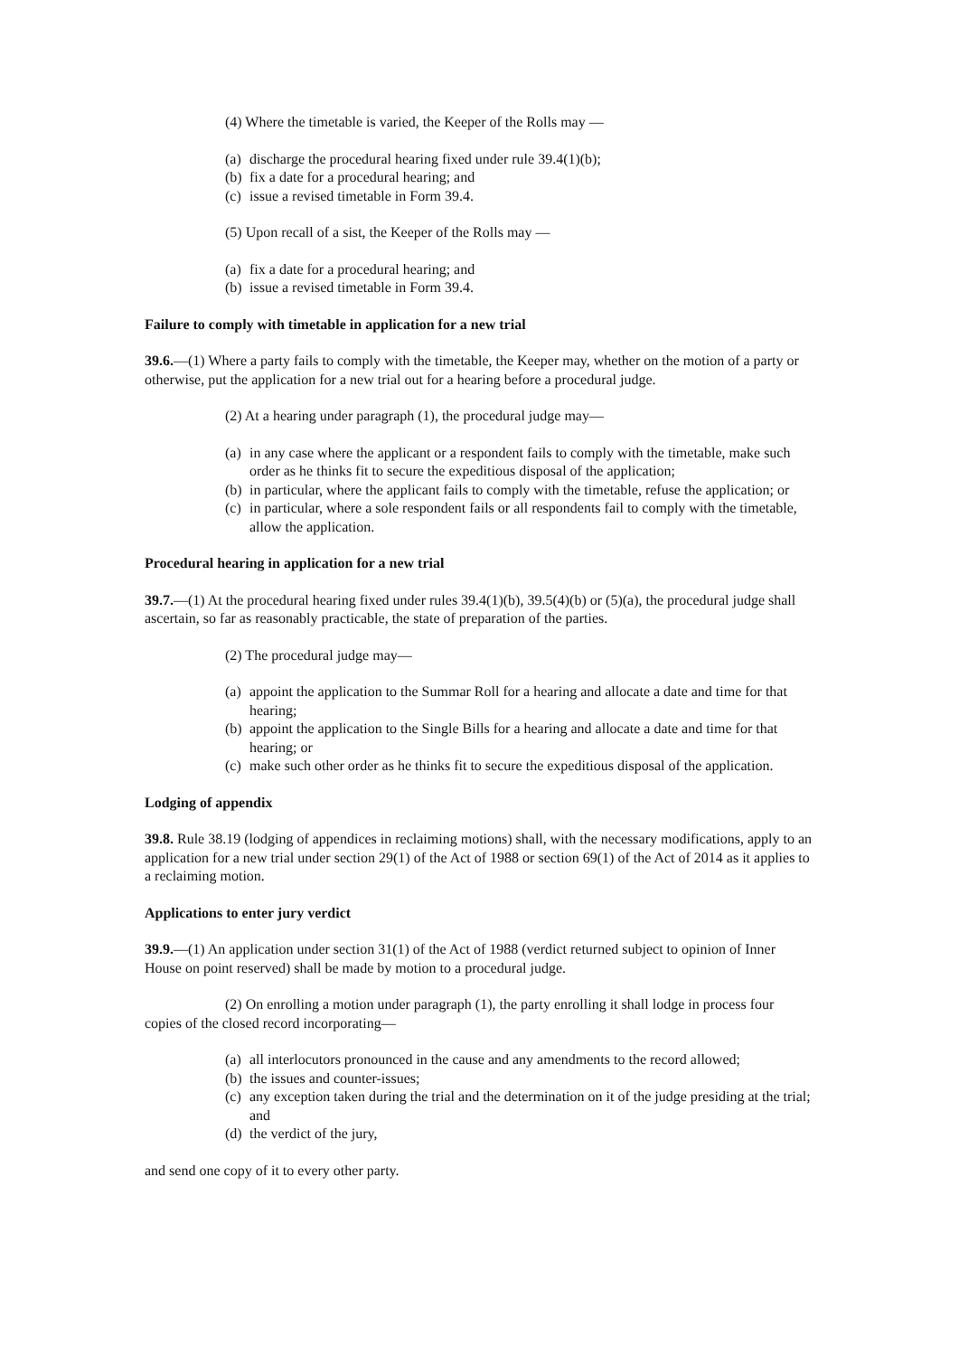(4) Where the timetable is varied, the Keeper of the Rolls may —
(a) discharge the procedural hearing fixed under rule 39.4(1)(b);
(b) fix a date for a procedural hearing; and
(c) issue a revised timetable in Form 39.4.
(5) Upon recall of a sist, the Keeper of the Rolls may —
(a) fix a date for a procedural hearing; and
(b) issue a revised timetable in Form 39.4.
Failure to comply with timetable in application for a new trial
39.6.—(1) Where a party fails to comply with the timetable, the Keeper may, whether on the motion of a party or otherwise, put the application for a new trial out for a hearing before a procedural judge.
(2) At a hearing under paragraph (1), the procedural judge may—
(a) in any case where the applicant or a respondent fails to comply with the timetable, make such order as he thinks fit to secure the expeditious disposal of the application;
(b) in particular, where the applicant fails to comply with the timetable, refuse the application; or
(c) in particular, where a sole respondent fails or all respondents fail to comply with the timetable, allow the application.
Procedural hearing in application for a new trial
39.7.—(1) At the procedural hearing fixed under rules 39.4(1)(b), 39.5(4)(b) or (5)(a), the procedural judge shall ascertain, so far as reasonably practicable, the state of preparation of the parties.
(2) The procedural judge may—
(a) appoint the application to the Summar Roll for a hearing and allocate a date and time for that hearing;
(b) appoint the application to the Single Bills for a hearing and allocate a date and time for that hearing; or
(c) make such other order as he thinks fit to secure the expeditious disposal of the application.
Lodging of appendix
39.8. Rule 38.19 (lodging of appendices in reclaiming motions) shall, with the necessary modifications, apply to an application for a new trial under section 29(1) of the Act of 1988 or section 69(1) of the Act of 2014 as it applies to a reclaiming motion.
Applications to enter jury verdict
39.9.—(1) An application under section 31(1) of the Act of 1988 (verdict returned subject to opinion of Inner House on point reserved) shall be made by motion to a procedural judge.
(2) On enrolling a motion under paragraph (1), the party enrolling it shall lodge in process four copies of the closed record incorporating—
(a) all interlocutors pronounced in the cause and any amendments to the record allowed;
(b) the issues and counter-issues;
(c) any exception taken during the trial and the determination on it of the judge presiding at the trial; and
(d) the verdict of the jury,
and send one copy of it to every other party.